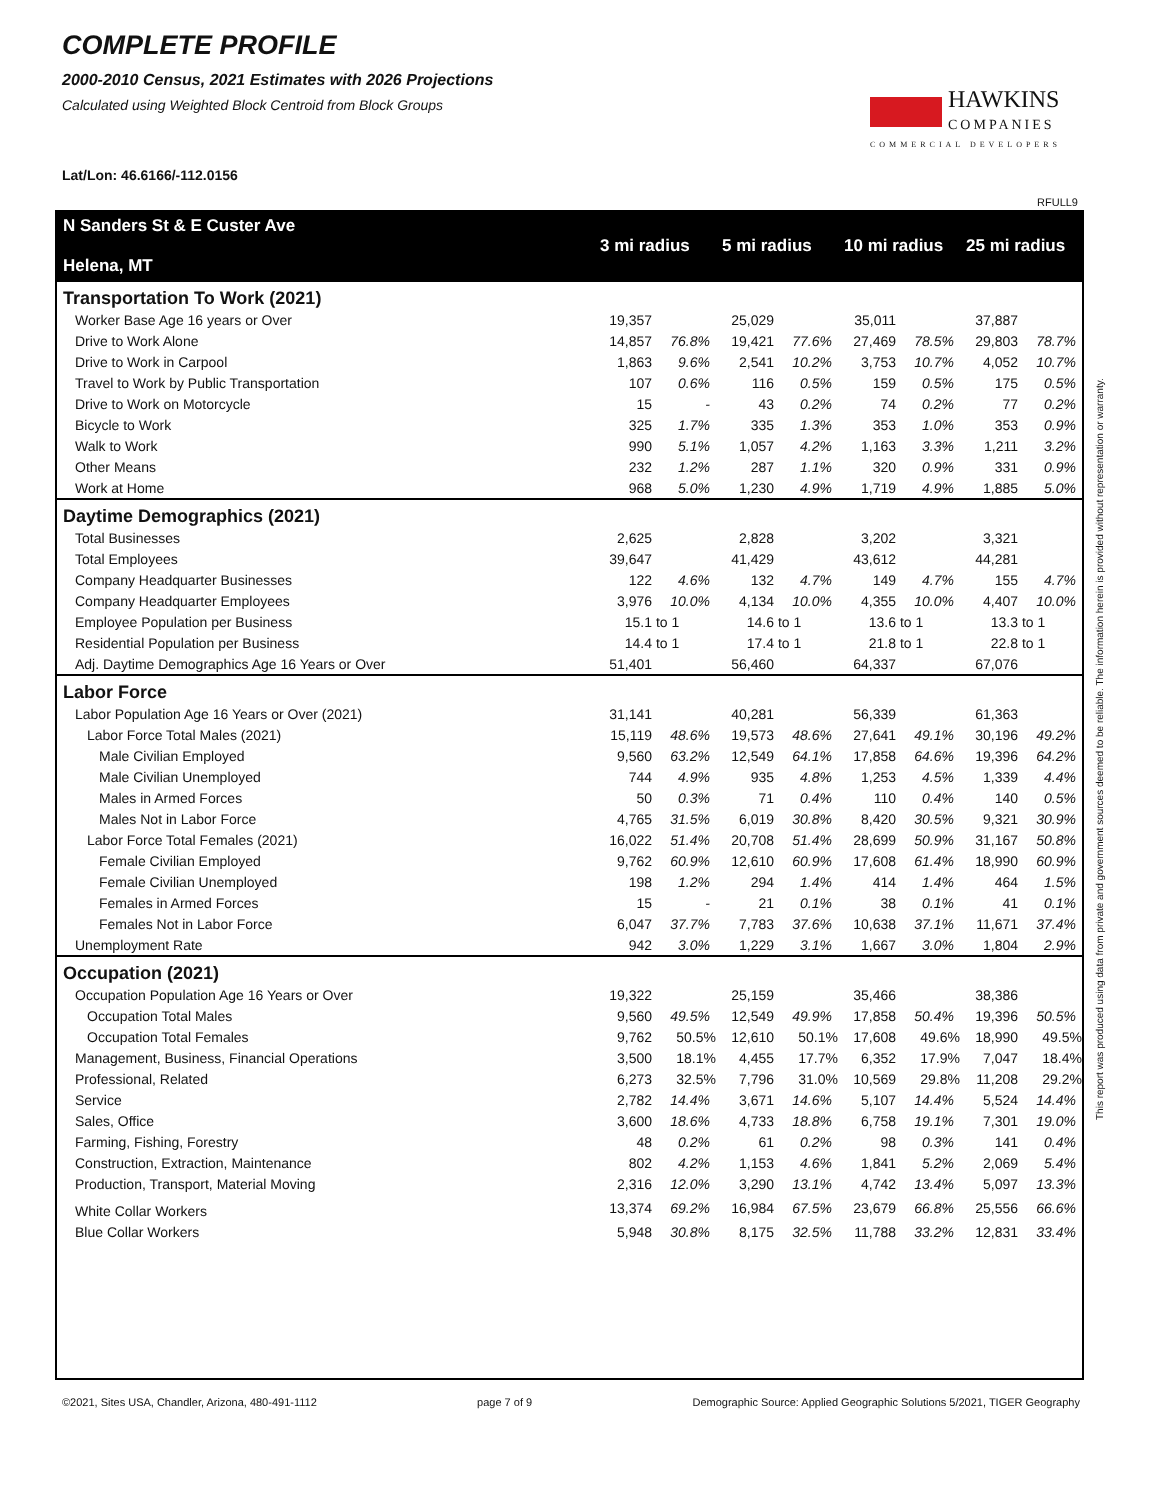COMPLETE PROFILE
2000-2010 Census, 2021 Estimates with 2026 Projections
Calculated using Weighted Block Centroid from Block Groups
Lat/Lon: 46.6166/-112.0156
HAWKINS
COMPANIES
COMMERCIAL DEVELOPERS
RFULL9
| N Sanders St & E Custer Ave Helena, MT | 3 mi radius | | 5 mi radius | | 10 mi radius | | 25 mi radius | |
| --- | --- | --- | --- | --- | --- | --- | --- | --- |
| Transportation To Work (2021) | | | | | | | | |
| Worker Base Age 16 years or Over | 19,357 | | 25,029 | | 35,011 | | 37,887 | |
| Drive to Work Alone | 14,857 | 76.8% | 19,421 | 77.6% | 27,469 | 78.5% | 29,803 | 78.7% |
| Drive to Work in Carpool | 1,863 | 9.6% | 2,541 | 10.2% | 3,753 | 10.7% | 4,052 | 10.7% |
| Travel to Work by Public Transportation | 107 | 0.6% | 116 | 0.5% | 159 | 0.5% | 175 | 0.5% |
| Drive to Work on Motorcycle | 15 | - | 43 | 0.2% | 74 | 0.2% | 77 | 0.2% |
| Bicycle to Work | 325 | 1.7% | 335 | 1.3% | 353 | 1.0% | 353 | 0.9% |
| Walk to Work | 990 | 5.1% | 1,057 | 4.2% | 1,163 | 3.3% | 1,211 | 3.2% |
| Other Means | 232 | 1.2% | 287 | 1.1% | 320 | 0.9% | 331 | 0.9% |
| Work at Home | 968 | 5.0% | 1,230 | 4.9% | 1,719 | 4.9% | 1,885 | 5.0% |
| Daytime Demographics (2021) | | | | | | | | |
| Total Businesses | 2,625 | | 2,828 | | 3,202 | | 3,321 | |
| Total Employees | 39,647 | | 41,429 | | 43,612 | | 44,281 | |
| Company Headquarter Businesses | 122 | 4.6% | 132 | 4.7% | 149 | 4.7% | 155 | 4.7% |
| Company Headquarter Employees | 3,976 | 10.0% | 4,134 | 10.0% | 4,355 | 10.0% | 4,407 | 10.0% |
| Employee Population per Business | 15.1 | to 1 | 14.6 | to 1 | 13.6 | to 1 | 13.3 | to 1 |
| Residential Population per Business | 14.4 | to 1 | 17.4 | to 1 | 21.8 | to 1 | 22.8 | to 1 |
| Adj. Daytime Demographics Age 16 Years or Over | 51,401 | | 56,460 | | 64,337 | | 67,076 | |
| Labor Force | | | | | | | | |
| Labor Population Age 16 Years or Over (2021) | 31,141 | | 40,281 | | 56,339 | | 61,363 | |
| Labor Force Total Males (2021) | 15,119 | 48.6% | 19,573 | 48.6% | 27,641 | 49.1% | 30,196 | 49.2% |
| Male Civilian Employed | 9,560 | 63.2% | 12,549 | 64.1% | 17,858 | 64.6% | 19,396 | 64.2% |
| Male Civilian Unemployed | 744 | 4.9% | 935 | 4.8% | 1,253 | 4.5% | 1,339 | 4.4% |
| Males in Armed Forces | 50 | 0.3% | 71 | 0.4% | 110 | 0.4% | 140 | 0.5% |
| Males Not in Labor Force | 4,765 | 31.5% | 6,019 | 30.8% | 8,420 | 30.5% | 9,321 | 30.9% |
| Labor Force Total Females (2021) | 16,022 | 51.4% | 20,708 | 51.4% | 28,699 | 50.9% | 31,167 | 50.8% |
| Female Civilian Employed | 9,762 | 60.9% | 12,610 | 60.9% | 17,608 | 61.4% | 18,990 | 60.9% |
| Female Civilian Unemployed | 198 | 1.2% | 294 | 1.4% | 414 | 1.4% | 464 | 1.5% |
| Females in Armed Forces | 15 | - | 21 | 0.1% | 38 | 0.1% | 41 | 0.1% |
| Females Not in Labor Force | 6,047 | 37.7% | 7,783 | 37.6% | 10,638 | 37.1% | 11,671 | 37.4% |
| Unemployment Rate | 942 | 3.0% | 1,229 | 3.1% | 1,667 | 3.0% | 1,804 | 2.9% |
| Occupation (2021) | | | | | | | | |
| Occupation Population Age 16 Years or Over | 19,322 | | 25,159 | | 35,466 | | 38,386 | |
| Occupation Total Males | 9,560 | 49.5% | 12,549 | 49.9% | 17,858 | 50.4% | 19,396 | 50.5% |
| Occupation Total Females | 9,762 | 50.5% | 12,610 | 50.1% | 17,608 | 49.6% | 18,990 | 49.5% |
| Management, Business, Financial Operations | 3,500 | 18.1% | 4,455 | 17.7% | 6,352 | 17.9% | 7,047 | 18.4% |
| Professional, Related | 6,273 | 32.5% | 7,796 | 31.0% | 10,569 | 29.8% | 11,208 | 29.2% |
| Service | 2,782 | 14.4% | 3,671 | 14.6% | 5,107 | 14.4% | 5,524 | 14.4% |
| Sales, Office | 3,600 | 18.6% | 4,733 | 18.8% | 6,758 | 19.1% | 7,301 | 19.0% |
| Farming, Fishing, Forestry | 48 | 0.2% | 61 | 0.2% | 98 | 0.3% | 141 | 0.4% |
| Construction, Extraction, Maintenance | 802 | 4.2% | 1,153 | 4.6% | 1,841 | 5.2% | 2,069 | 5.4% |
| Production, Transport, Material Moving | 2,316 | 12.0% | 3,290 | 13.1% | 4,742 | 13.4% | 5,097 | 13.3% |
| White Collar Workers | 13,374 | 69.2% | 16,984 | 67.5% | 23,679 | 66.8% | 25,556 | 66.6% |
| Blue Collar Workers | 5,948 | 30.8% | 8,175 | 32.5% | 11,788 | 33.2% | 12,831 | 33.4% |
This report was produced using data from private and government sources deemed to be reliable. The information herein is provided without representation or warranty.
©2021, Sites USA, Chandler, Arizona, 480-491-1112 page 7 of 9 Demographic Source: Applied Geographic Solutions 5/2021, TIGER Geography